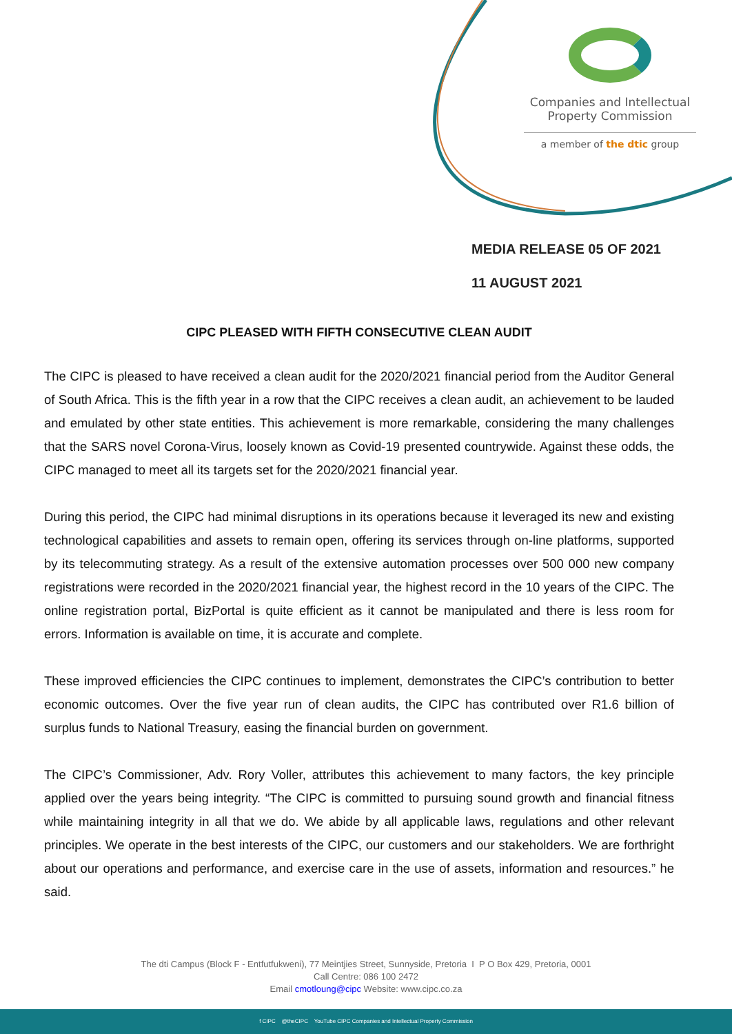Companies and Intellectual
Property Commission
a member of the dtic group
MEDIA RELEASE 05 OF 2021
11 AUGUST 2021
CIPC PLEASED WITH FIFTH CONSECUTIVE CLEAN AUDIT
The CIPC is pleased to have received a clean audit for the 2020/2021 financial period from the Auditor General of South Africa. This is the fifth year in a row that the CIPC receives a clean audit, an achievement to be lauded and emulated by other state entities. This achievement is more remarkable, considering the many challenges that the SARS novel Corona-Virus, loosely known as Covid-19 presented countrywide. Against these odds, the CIPC managed to meet all its targets set for the 2020/2021 financial year.
During this period, the CIPC had minimal disruptions in its operations because it leveraged its new and existing technological capabilities and assets to remain open, offering its services through on-line platforms, supported by its telecommuting strategy. As a result of the extensive automation processes over 500 000 new company registrations were recorded in the 2020/2021 financial year, the highest record in the 10 years of the CIPC. The online registration portal, BizPortal is quite efficient as it cannot be manipulated and there is less room for errors. Information is available on time, it is accurate and complete.
These improved efficiencies the CIPC continues to implement, demonstrates the CIPC’s contribution to better economic outcomes. Over the five year run of clean audits, the CIPC has contributed over R1.6 billion of surplus funds to National Treasury, easing the financial burden on government.
The CIPC’s Commissioner, Adv. Rory Voller, attributes this achievement to many factors, the key principle applied over the years being integrity. “The CIPC is committed to pursuing sound growth and financial fitness while maintaining integrity in all that we do. We abide by all applicable laws, regulations and other relevant principles. We operate in the best interests of the CIPC, our customers and our stakeholders. We are forthright about our operations and performance, and exercise care in the use of assets, information and resources.” he said.
The dti Campus (Block F - Entfutfukweni), 77 Meintjies Street, Sunnyside, Pretoria I P O Box 429, Pretoria, 0001
Call Centre: 086 100 2472
Email cmotloung@cipc Website: www.cipc.co.za
f CIPC @theCIPC YouTube CIPC Companies and Intellectual Property Commission